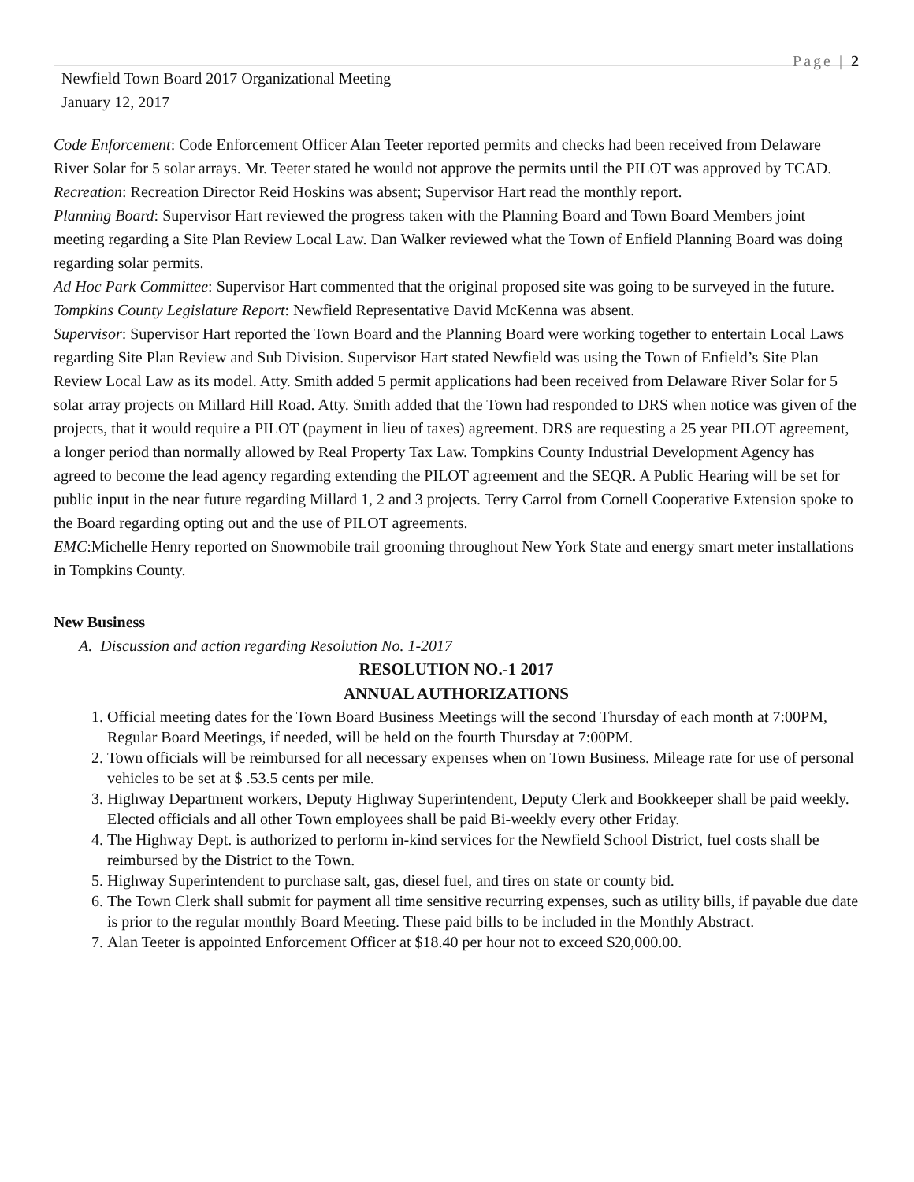Page | 2
Newfield Town Board 2017 Organizational Meeting
January 12, 2017
Code Enforcement: Code Enforcement Officer Alan Teeter reported permits and checks had been received from Delaware River Solar for 5 solar arrays. Mr. Teeter stated he would not approve the permits until the PILOT was approved by TCAD.
Recreation: Recreation Director Reid Hoskins was absent; Supervisor Hart read the monthly report.
Planning Board: Supervisor Hart reviewed the progress taken with the Planning Board and Town Board Members joint meeting regarding a Site Plan Review Local Law. Dan Walker reviewed what the Town of Enfield Planning Board was doing regarding solar permits.
Ad Hoc Park Committee: Supervisor Hart commented that the original proposed site was going to be surveyed in the future.
Tompkins County Legislature Report: Newfield Representative David McKenna was absent.
Supervisor: Supervisor Hart reported the Town Board and the Planning Board were working together to entertain Local Laws regarding Site Plan Review and Sub Division. Supervisor Hart stated Newfield was using the Town of Enfield’s Site Plan Review Local Law as its model. Atty. Smith added 5 permit applications had been received from Delaware River Solar for 5 solar array projects on Millard Hill Road. Atty. Smith added that the Town had responded to DRS when notice was given of the projects, that it would require a PILOT (payment in lieu of taxes) agreement. DRS are requesting a 25 year PILOT agreement, a longer period than normally allowed by Real Property Tax Law. Tompkins County Industrial Development Agency has agreed to become the lead agency regarding extending the PILOT agreement and the SEQR. A Public Hearing will be set for public input in the near future regarding Millard 1, 2 and 3 projects. Terry Carrol from Cornell Cooperative Extension spoke to the Board regarding opting out and the use of PILOT agreements.
EMC:Michelle Henry reported on Snowmobile trail grooming throughout New York State and energy smart meter installations in Tompkins County.
New Business
A. Discussion and action regarding Resolution No. 1-2017
RESOLUTION NO.-1 2017
ANNUAL AUTHORIZATIONS
1. Official meeting dates for the Town Board Business Meetings will the second Thursday of each month at 7:00PM, Regular Board Meetings, if needed, will be held on the fourth Thursday at 7:00PM.
2. Town officials will be reimbursed for all necessary expenses when on Town Business. Mileage rate for use of personal vehicles to be set at $ .53.5 cents per mile.
3. Highway Department workers, Deputy Highway Superintendent, Deputy Clerk and Bookkeeper shall be paid weekly. Elected officials and all other Town employees shall be paid Bi-weekly every other Friday.
4. The Highway Dept. is authorized to perform in-kind services for the Newfield School District, fuel costs shall be reimbursed by the District to the Town.
5. Highway Superintendent to purchase salt, gas, diesel fuel, and tires on state or county bid.
6. The Town Clerk shall submit for payment all time sensitive recurring expenses, such as utility bills, if payable due date is prior to the regular monthly Board Meeting. These paid bills to be included in the Monthly Abstract.
7. Alan Teeter is appointed Enforcement Officer at $18.40 per hour not to exceed $20,000.00.